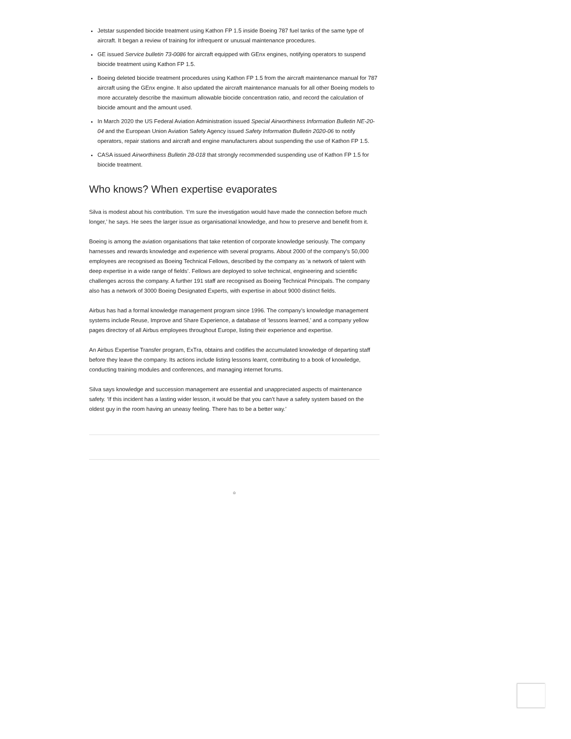Jetstar suspended biocide treatment using Kathon FP 1.5 inside Boeing 787 fuel tanks of the same type of aircraft. It began a review of training for infrequent or unusual maintenance procedures.
GE issued Service bulletin 73-0086 for aircraft equipped with GEnx engines, notifying operators to suspend biocide treatment using Kathon FP 1.5.
Boeing deleted biocide treatment procedures using Kathon FP 1.5 from the aircraft maintenance manual for 787 aircraft using the GEnx engine. It also updated the aircraft maintenance manuals for all other Boeing models to more accurately describe the maximum allowable biocide concentration ratio, and record the calculation of biocide amount and the amount used.
In March 2020 the US Federal Aviation Administration issued Special Airworthiness Information Bulletin NE-20-04 and the European Union Aviation Safety Agency issued Safety Information Bulletin 2020-06 to notify operators, repair stations and aircraft and engine manufacturers about suspending the use of Kathon FP 1.5.
CASA issued Airworthiness Bulletin 28-018 that strongly recommended suspending use of Kathon FP 1.5 for biocide treatment.
Who knows? When expertise evaporates
Silva is modest about his contribution. ‘I’m sure the investigation would have made the connection before much longer,’ he says. He sees the larger issue as organisational knowledge, and how to preserve and benefit from it.
Boeing is among the aviation organisations that take retention of corporate knowledge seriously. The company harnesses and rewards knowledge and experience with several programs. About 2000 of the company’s 50,000 employees are recognised as Boeing Technical Fellows, described by the company as ‘a network of talent with deep expertise in a wide range of fields’. Fellows are deployed to solve technical, engineering and scientific challenges across the company. A further 191 staff are recognised as Boeing Technical Principals. The company also has a network of 3000 Boeing Designated Experts, with expertise in about 9000 distinct fields.
Airbus has had a formal knowledge management program since 1996. The company’s knowledge management systems include Reuse, Improve and Share Experience, a database of ‘lessons learned,’ and a company yellow pages directory of all Airbus employees throughout Europe, listing their experience and expertise.
An Airbus Expertise Transfer program, ExTra, obtains and codifies the accumulated knowledge of departing staff before they leave the company. Its actions include listing lessons learnt, contributing to a book of knowledge, conducting training modules and conferences, and managing internet forums.
Silva says knowledge and succession management are essential and unappreciated aspects of maintenance safety. ‘If this incident has a lasting wider lesson, it would be that you can’t have a safety system based on the oldest guy in the room having an uneasy feeling. There has to be a better way.’
☺